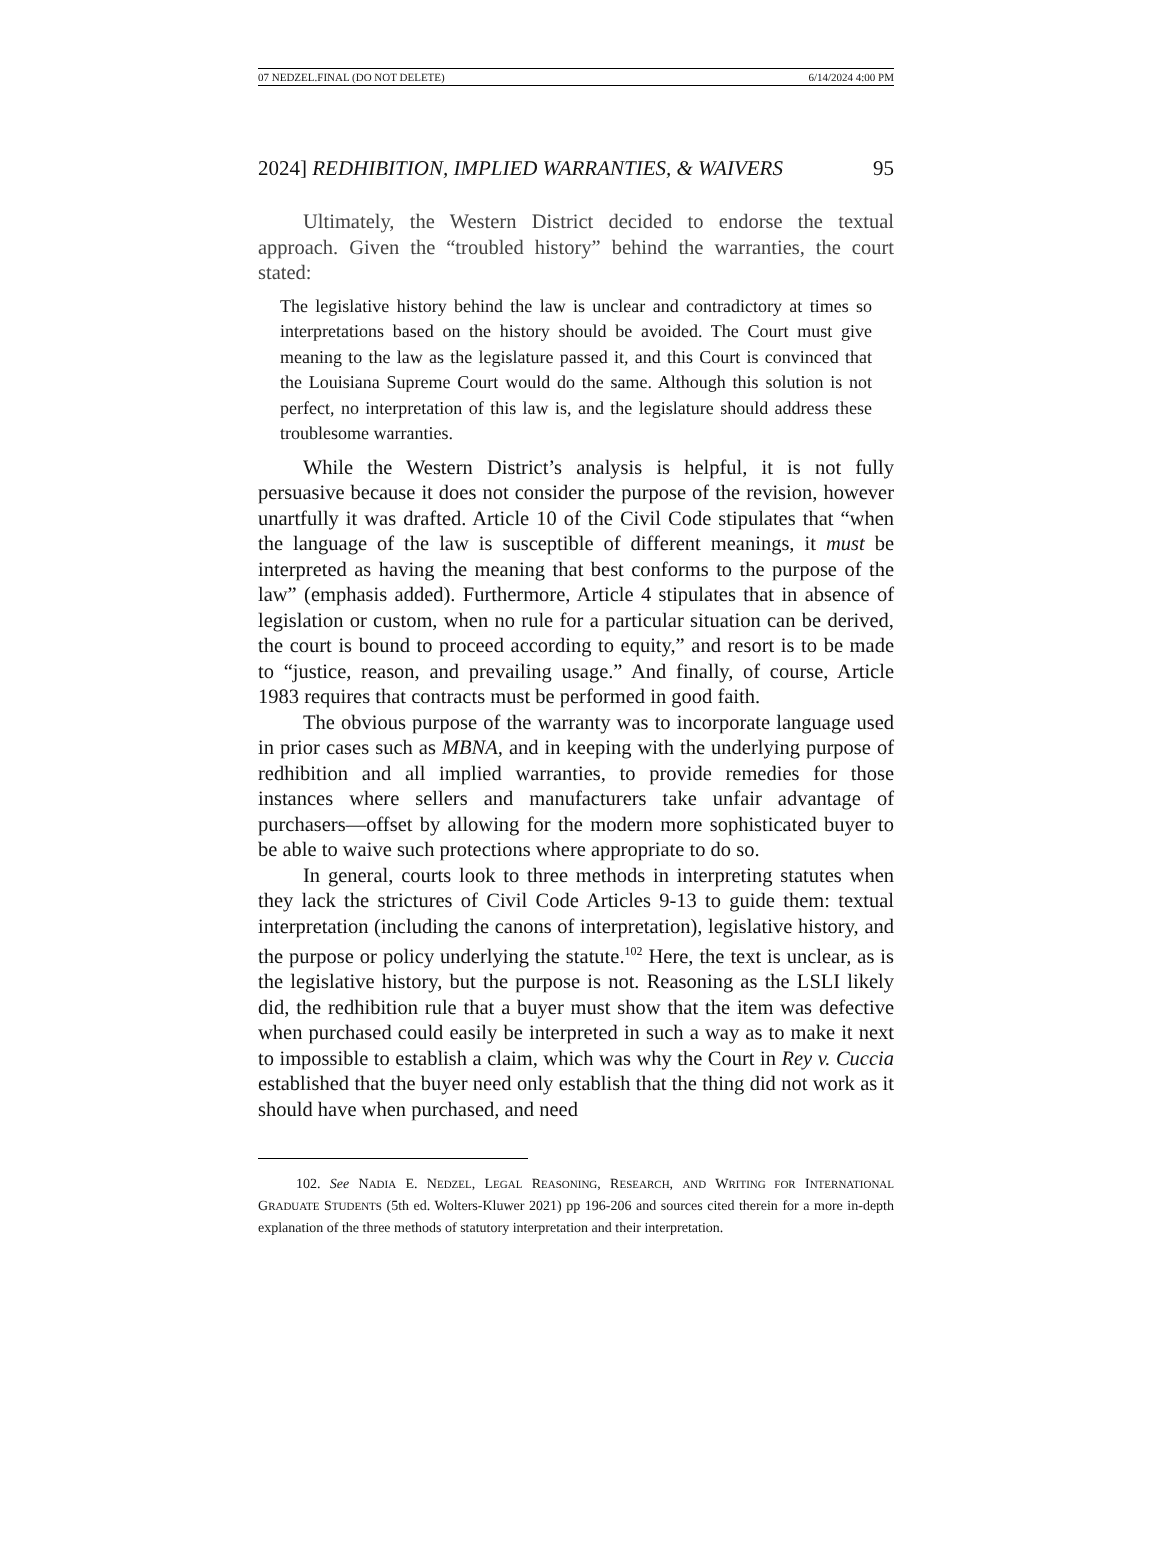07 NEDZEL.FINAL (DO NOT DELETE) 6/14/2024 4:00 PM
2024] REDHIBITION, IMPLIED WARRANTIES, & WAIVERS 95
Ultimately, the Western District decided to endorse the textual approach. Given the “troubled history” behind the warranties, the court stated:
The legislative history behind the law is unclear and contradictory at times so interpretations based on the history should be avoided. The Court must give meaning to the law as the legislature passed it, and this Court is convinced that the Louisiana Supreme Court would do the same. Although this solution is not perfect, no interpretation of this law is, and the legislature should address these troublesome warranties.
While the Western District’s analysis is helpful, it is not fully persuasive because it does not consider the purpose of the revision, however unartfully it was drafted. Article 10 of the Civil Code stipulates that “when the language of the law is susceptible of different meanings, it must be interpreted as having the meaning that best conforms to the purpose of the law” (emphasis added). Furthermore, Article 4 stipulates that in absence of legislation or custom, when no rule for a particular situation can be derived, the court is bound to proceed according to equity,” and resort is to be made to “justice, reason, and prevailing usage.” And finally, of course, Article 1983 requires that contracts must be performed in good faith.
The obvious purpose of the warranty was to incorporate language used in prior cases such as MBNA, and in keeping with the underlying purpose of redhibition and all implied warranties, to provide remedies for those instances where sellers and manufacturers take unfair advantage of purchasers—offset by allowing for the modern more sophisticated buyer to be able to waive such protections where appropriate to do so.
In general, courts look to three methods in interpreting statutes when they lack the strictures of Civil Code Articles 9-13 to guide them: textual interpretation (including the canons of interpretation), legislative history, and the purpose or policy underlying the statute.<sup>102</sup> Here, the text is unclear, as is the legislative history, but the purpose is not. Reasoning as the LSLI likely did, the redhibition rule that a buyer must show that the item was defective when purchased could easily be interpreted in such a way as to make it next to impossible to establish a claim, which was why the Court in Rey v. Cuccia established that the buyer need only establish that the thing did not work as it should have when purchased, and need
102. See NADIA E. NEDZEL, LEGAL REASONING, RESEARCH, AND WRITING FOR INTERNATIONAL GRADUATE STUDENTS (5th ed. Wolters-Kluwer 2021) pp 196-206 and sources cited therein for a more in-depth explanation of the three methods of statutory interpretation and their interpretation.